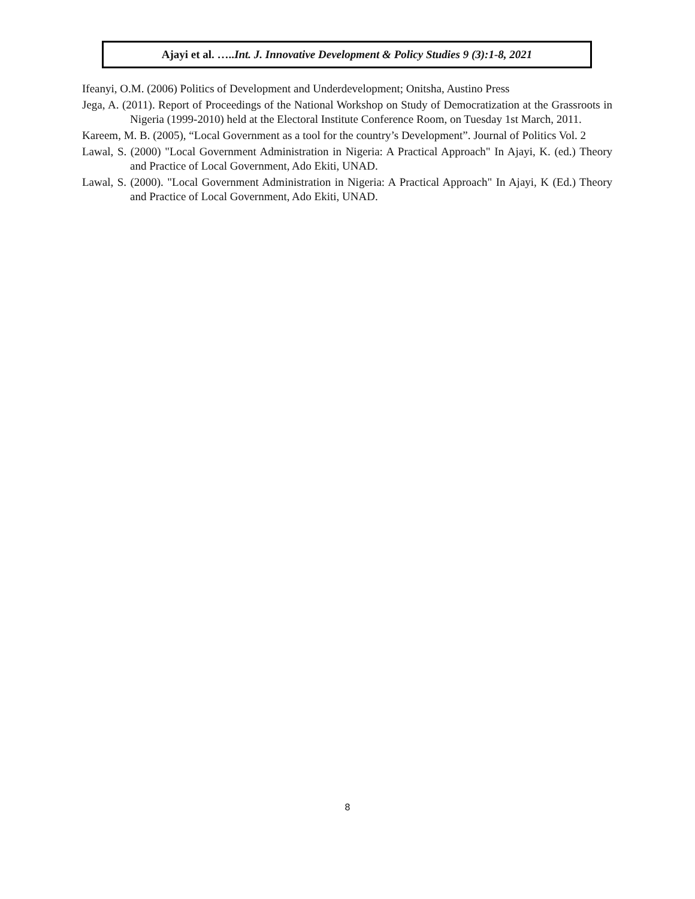Ajayi et al. …..Int. J. Innovative Development & Policy Studies 9 (3):1-8, 2021
Ifeanyi, O.M. (2006) Politics of Development and Underdevelopment; Onitsha, Austino Press
Jega, A. (2011). Report of Proceedings of the National Workshop on Study of Democratization at the Grassroots in Nigeria (1999-2010) held at the Electoral Institute Conference Room, on Tuesday 1st March, 2011.
Kareem, M. B. (2005), “Local Government as a tool for the country’s Development”. Journal of Politics Vol. 2
Lawal, S. (2000) "Local Government Administration in Nigeria: A Practical Approach" In Ajayi, K. (ed.) Theory and Practice of Local Government, Ado Ekiti, UNAD.
Lawal, S. (2000). "Local Government Administration in Nigeria: A Practical Approach" In Ajayi, K (Ed.) Theory and Practice of Local Government, Ado Ekiti, UNAD.
8